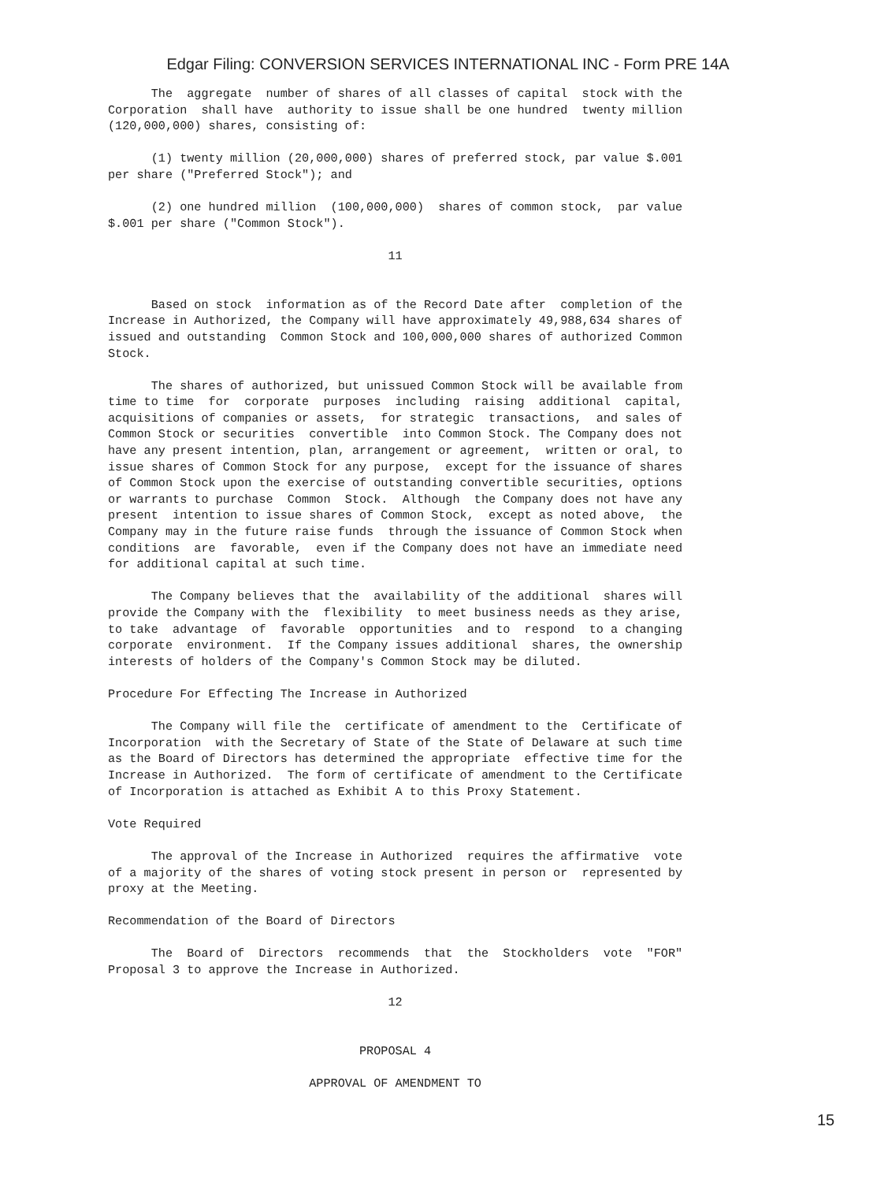Edgar Filing: CONVERSION SERVICES INTERNATIONAL INC - Form PRE 14A
      The  aggregate  number of shares of all classes of capital  stock with the
Corporation  shall have  authority to issue shall be one hundred  twenty million
(120,000,000) shares, consisting of:

      (1) twenty million (20,000,000) shares of preferred stock, par value $.001
per share ("Preferred Stock"); and

      (2) one hundred million  (100,000,000)  shares of common stock,  par value
$.001 per share ("Common Stock").

                                       11


      Based on stock  information as of the Record Date after  completion of the
Increase in Authorized, the Company will have approximately 49,988,634 shares of
issued and outstanding  Common Stock and 100,000,000 shares of authorized Common
Stock.

      The shares of authorized, but unissued Common Stock will be available from
time to time  for  corporate  purposes  including  raising  additional  capital,
acquisitions of companies or assets,  for strategic  transactions,  and sales of
Common Stock or securities  convertible  into Common Stock. The Company does not
have any present intention, plan, arrangement or agreement,  written or oral, to
issue shares of Common Stock for any purpose,  except for the issuance of shares
of Common Stock upon the exercise of outstanding convertible securities, options
or warrants to purchase  Common  Stock.  Although  the Company does not have any
present  intention to issue shares of Common Stock,  except as noted above,  the
Company may in the future raise funds  through the issuance of Common Stock when
conditions  are  favorable,  even if the Company does not have an immediate need
for additional capital at such time.

      The Company believes that the  availability of the additional  shares will
provide the Company with the  flexibility  to meet business needs as they arise,
to take  advantage  of  favorable  opportunities  and to  respond  to a changing
corporate  environment.  If the Company issues additional  shares, the ownership
interests of holders of the Company's Common Stock may be diluted.

Procedure For Effecting The Increase in Authorized

      The Company will file the  certificate of amendment to the  Certificate of
Incorporation  with the Secretary of State of the State of Delaware at such time
as the Board of Directors has determined the appropriate  effective time for the
Increase in Authorized.  The form of certificate of amendment to the Certificate
of Incorporation is attached as Exhibit A to this Proxy Statement.

Vote Required

      The approval of the Increase in Authorized  requires the affirmative  vote
of a majority of the shares of voting stock present in person or  represented by
proxy at the Meeting.

Recommendation of the Board of Directors

      The  Board of  Directors  recommends  that  the  Stockholders  vote  "FOR"
Proposal 3 to approve the Increase in Authorized.

                                       12


                                   PROPOSAL 4

                            APPROVAL OF AMENDMENT TO
15